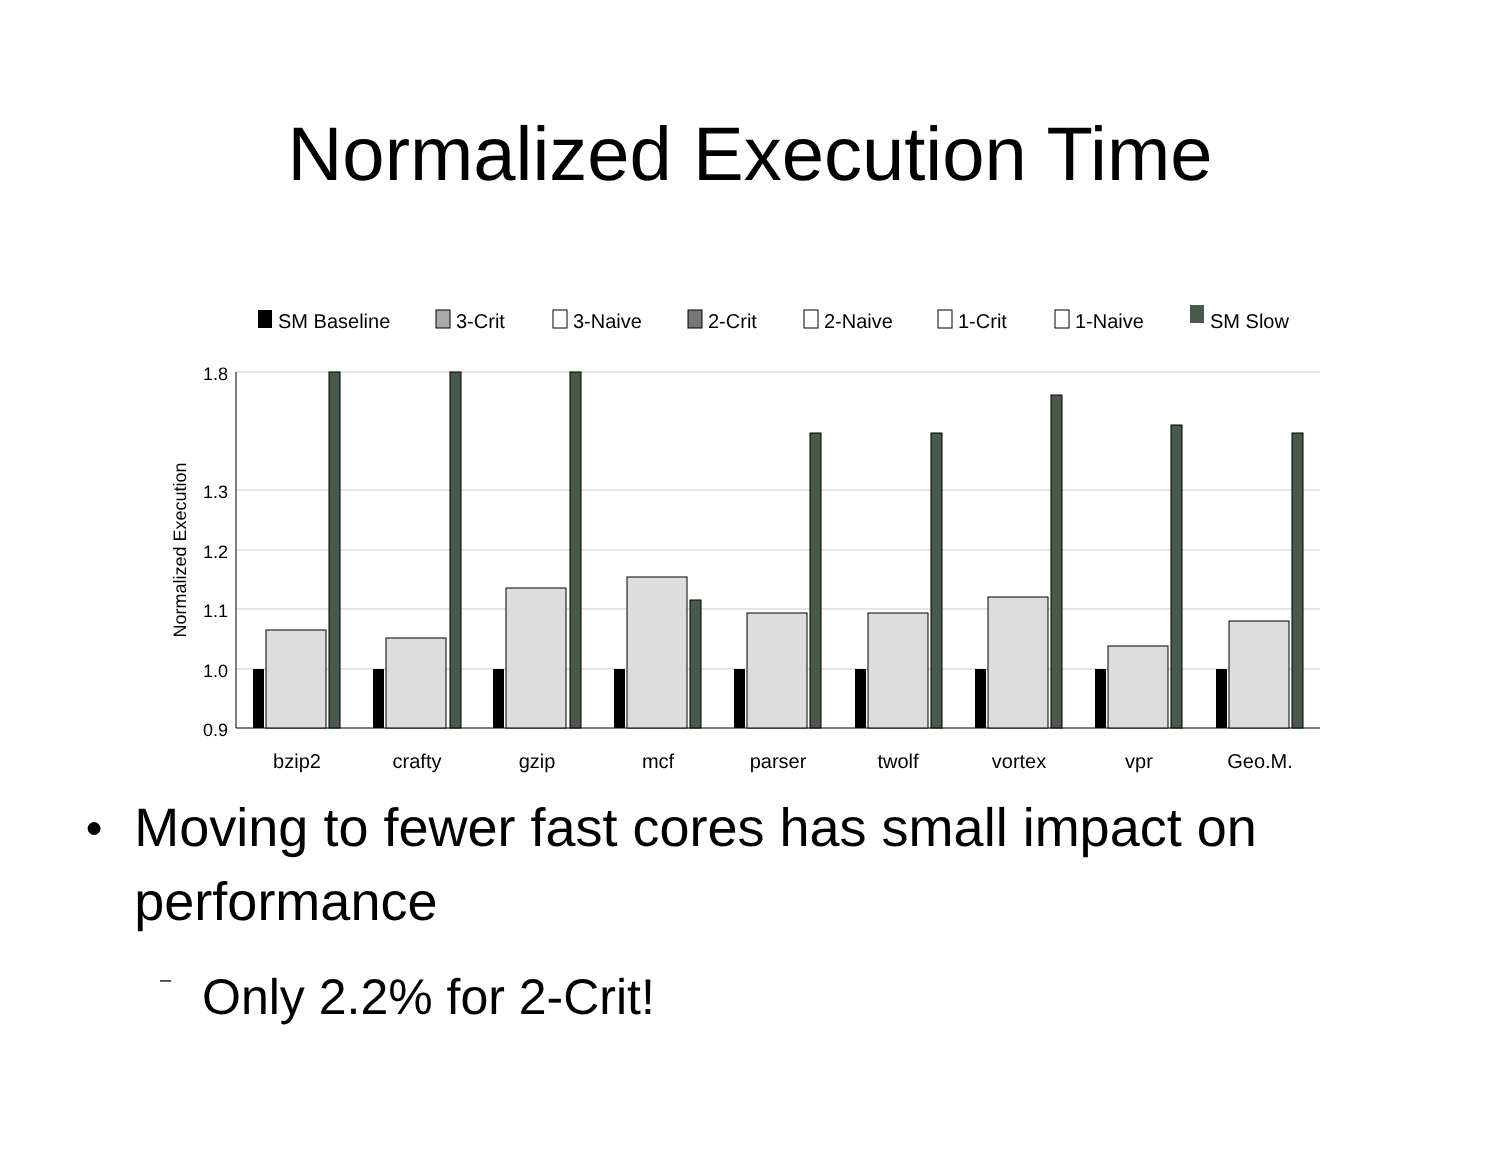Normalized Execution Time
SM Baseline
3-Crit
3-Naive
2-Crit
2-Naive
1-Crit
1-Naive
SM Slow
1.8
1.3
1.2
1.1
1.0
0.9
Normalized Execution
bzip2
crafty
gzip
mcf
parser
twolf
vortex
vpr
Geo.M.
● Moving to fewer fast cores has small impact on performance
– Only 2.2% for 2-Crit!